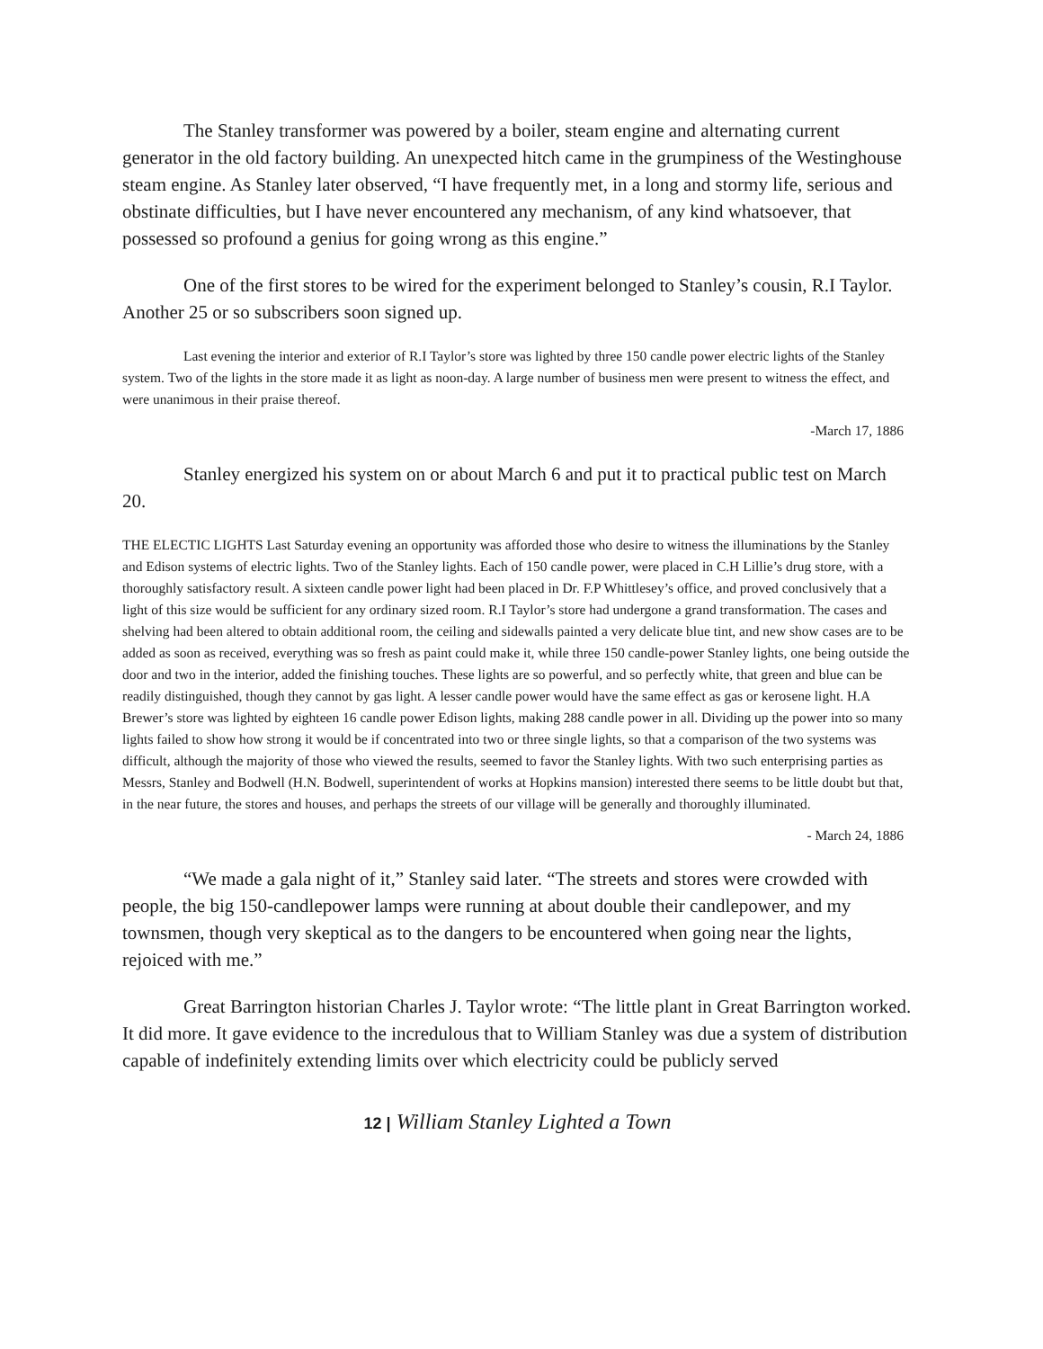The Stanley transformer was powered by a boiler, steam engine and alternating current generator in the old factory building. An unexpected hitch came in the grumpiness of the Westinghouse steam engine. As Stanley later observed, “I have frequently met, in a long and stormy life, serious and obstinate difficulties, but I have never encountered any mechanism, of any kind whatsoever, that possessed so profound a genius for going wrong as this engine.”
One of the first stores to be wired for the experiment belonged to Stanley’s cousin, R.I Taylor. Another 25 or so subscribers soon signed up.
Last evening the interior and exterior of R.I Taylor’s store was lighted by three 150 candle power electric lights of the Stanley system. Two of the lights in the store made it as light as noon-day. A large number of business men were present to witness the effect, and were unanimous in their praise thereof.
-March 17, 1886
Stanley energized his system on or about March 6 and put it to practical public test on March 20.
THE ELECTIC LIGHTS Last Saturday evening an opportunity was afforded those who desire to witness the illuminations by the Stanley and Edison systems of electric lights. Two of the Stanley lights. Each of 150 candle power, were placed in C.H Lillie’s drug store, with a thoroughly satisfactory result. A sixteen candle power light had been placed in Dr. F.P Whittlesey’s office, and proved conclusively that a light of this size would be sufficient for any ordinary sized room. R.I Taylor’s store had undergone a grand transformation. The cases and shelving had been altered to obtain additional room, the ceiling and sidewalls painted a very delicate blue tint, and new show cases are to be added as soon as received, everything was so fresh as paint could make it, while three 150 candle-power Stanley lights, one being outside the door and two in the interior, added the finishing touches. These lights are so powerful, and so perfectly white, that green and blue can be readily distinguished, though they cannot by gas light. A lesser candle power would have the same effect as gas or kerosene light. H.A Brewer’s store was lighted by eighteen 16 candle power Edison lights, making 288 candle power in all. Dividing up the power into so many lights failed to show how strong it would be if concentrated into two or three single lights, so that a comparison of the two systems was difficult, although the majority of those who viewed the results, seemed to favor the Stanley lights. With two such enterprising parties as Messrs, Stanley and Bodwell (H.N. Bodwell, superintendent of works at Hopkins mansion) interested there seems to be little doubt but that, in the near future, the stores and houses, and perhaps the streets of our village will be generally and thoroughly illuminated.
- March 24, 1886
“We made a gala night of it,” Stanley said later. “The streets and stores were crowded with people, the big 150-candlepower lamps were running at about double their candlepower, and my townsmen, though very skeptical as to the dangers to be encountered when going near the lights, rejoiced with me.”
Great Barrington historian Charles J. Taylor wrote: “The little plant in Great Barrington worked. It did more. It gave evidence to the incredulous that to William Stanley was due a system of distribution capable of indefinitely extending limits over which electricity could be publicly served
12 | William Stanley Lighted a Town